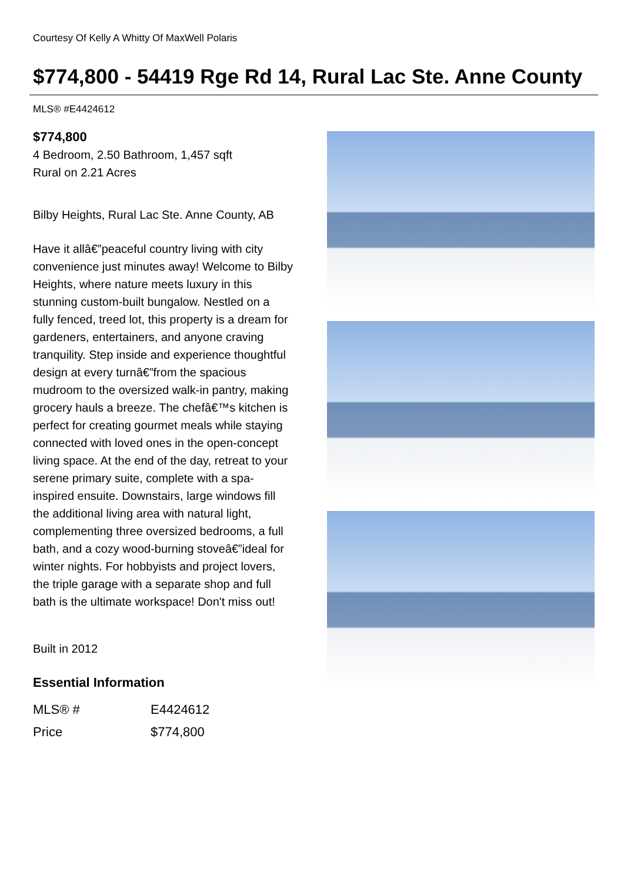Courtesy Of Kelly A Whitty Of MaxWell Polaris
$774,800 - 54419 Rge Rd 14, Rural Lac Ste. Anne County
MLS® #E4424612
$774,800
4 Bedroom, 2.50 Bathroom, 1,457 sqft
Rural on 2.21 Acres
Bilby Heights, Rural Lac Ste. Anne County, AB
Have it allâ€”peaceful country living with city convenience just minutes away! Welcome to Bilby Heights, where nature meets luxury in this stunning custom-built bungalow. Nestled on a fully fenced, treed lot, this property is a dream for gardeners, entertainers, and anyone craving tranquility. Step inside and experience thoughtful design at every turnâ€”from the spacious mudroom to the oversized walk-in pantry, making grocery hauls a breeze. The chefâ€™s kitchen is perfect for creating gourmet meals while staying connected with loved ones in the open-concept living space. At the end of the day, retreat to your serene primary suite, complete with a spa-inspired ensuite. Downstairs, large windows fill the additional living area with natural light, complementing three oversized bedrooms, a full bath, and a cozy wood-burning stoveâ€”ideal for winter nights. For hobbyists and project lovers, the triple garage with a separate shop and full bath is the ultimate workspace! Don't miss out!
Built in 2012
Essential Information
| MLS® # | E4424612 |
| Price | $774,800 |